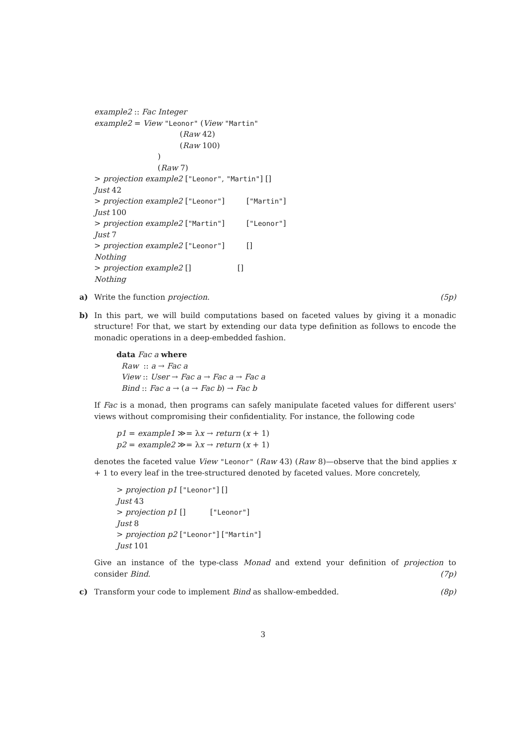example2 :: Fac Integer
example2 = View "Leonor" (View "Martin"
(Raw 42)
(Raw 100)
)
(Raw 7)
> projection example2 ["Leonor", "Martin"] []
Just 42
> projection example2 ["Leonor"] ["Martin"]
Just 100
> projection example2 ["Martin"] ["Leonor"]
Just 7
> projection example2 ["Leonor"] []
Nothing
> projection example2 [] []
Nothing
a) Write the function projection. (5p)
b) In this part, we will build computations based on faceted values by giving it a monadic structure! For that, we start by extending our data type definition as follows to encode the monadic operations in a deep-embedded fashion.
data Fac a where Raw :: a → Fac a View :: User → Fac a → Fac a → Fac a Bind :: Fac a → (a → Fac b) → Fac b
If Fac is a monad, then programs can safely manipulate faceted values for different users' views without compromising their confidentiality. For instance, the following code
p1 = example1 ≫= λx → return (x + 1) p2 = example2 ≫= λx → return (x + 1)
denotes the faceted value View "Leonor" (Raw 43) (Raw 8)—observe that the bind applies x + 1 to every leaf in the tree-structured denoted by faceted values. More concretely,
> projection p1 ["Leonor"] [] Just 43 > projection p1 [] ["Leonor"] Just 8 > projection p2 ["Leonor"] ["Martin"] Just 101
Give an instance of the type-class Monad and extend your definition of projection to consider Bind. (7p)
c) Transform your code to implement Bind as shallow-embedded. (8p)
3